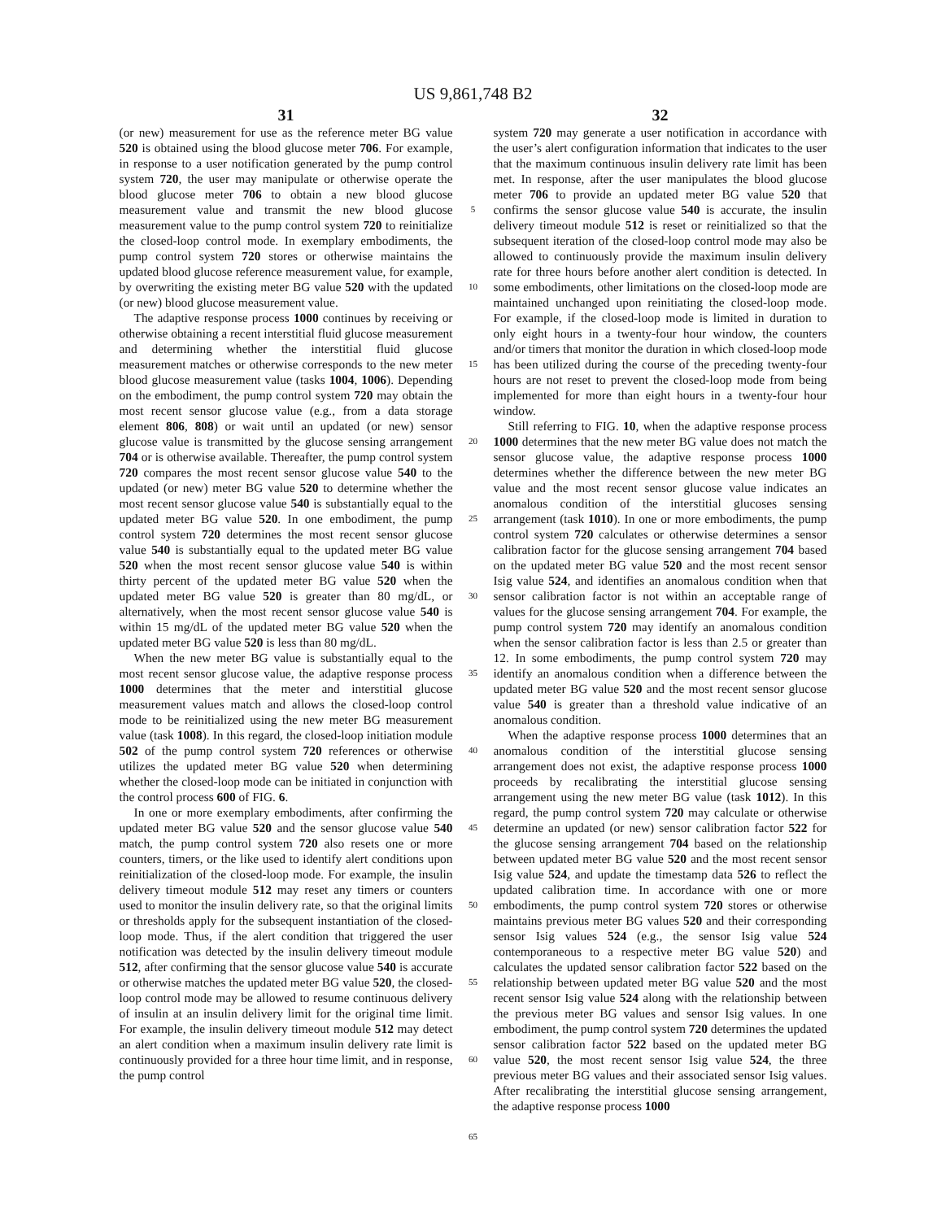US 9,861,748 B2
31
(or new) measurement for use as the reference meter BG value 520 is obtained using the blood glucose meter 706. For example, in response to a user notification generated by the pump control system 720, the user may manipulate or otherwise operate the blood glucose meter 706 to obtain a new blood glucose measurement value and transmit the new blood glucose measurement value to the pump control system 720 to reinitialize the closed-loop control mode. In exemplary embodiments, the pump control system 720 stores or otherwise maintains the updated blood glucose reference measurement value, for example, by overwriting the existing meter BG value 520 with the updated (or new) blood glucose measurement value.
The adaptive response process 1000 continues by receiving or otherwise obtaining a recent interstitial fluid glucose measurement and determining whether the interstitial fluid glucose measurement matches or otherwise corresponds to the new meter blood glucose measurement value (tasks 1004, 1006). Depending on the embodiment, the pump control system 720 may obtain the most recent sensor glucose value (e.g., from a data storage element 806, 808) or wait until an updated (or new) sensor glucose value is transmitted by the glucose sensing arrangement 704 or is otherwise available. Thereafter, the pump control system 720 compares the most recent sensor glucose value 540 to the updated (or new) meter BG value 520 to determine whether the most recent sensor glucose value 540 is substantially equal to the updated meter BG value 520. In one embodiment, the pump control system 720 determines the most recent sensor glucose value 540 is substantially equal to the updated meter BG value 520 when the most recent sensor glucose value 540 is within thirty percent of the updated meter BG value 520 when the updated meter BG value 520 is greater than 80 mg/dL, or alternatively, when the most recent sensor glucose value 540 is within 15 mg/dL of the updated meter BG value 520 when the updated meter BG value 520 is less than 80 mg/dL.
When the new meter BG value is substantially equal to the most recent sensor glucose value, the adaptive response process 1000 determines that the meter and interstitial glucose measurement values match and allows the closed-loop control mode to be reinitialized using the new meter BG measurement value (task 1008). In this regard, the closed-loop initiation module 502 of the pump control system 720 references or otherwise utilizes the updated meter BG value 520 when determining whether the closed-loop mode can be initiated in conjunction with the control process 600 of FIG. 6.
In one or more exemplary embodiments, after confirming the updated meter BG value 520 and the sensor glucose value 540 match, the pump control system 720 also resets one or more counters, timers, or the like used to identify alert conditions upon reinitialization of the closed-loop mode. For example, the insulin delivery timeout module 512 may reset any timers or counters used to monitor the insulin delivery rate, so that the original limits or thresholds apply for the subsequent instantiation of the closed-loop mode. Thus, if the alert condition that triggered the user notification was detected by the insulin delivery timeout module 512, after confirming that the sensor glucose value 540 is accurate or otherwise matches the updated meter BG value 520, the closed-loop control mode may be allowed to resume continuous delivery of insulin at an insulin delivery limit for the original time limit. For example, the insulin delivery timeout module 512 may detect an alert condition when a maximum insulin delivery rate limit is continuously provided for a three hour time limit, and in response, the pump control
5
10
15
20
25
30
35
40
45
50
55
60
65
32
system 720 may generate a user notification in accordance with the user’s alert configuration information that indicates to the user that the maximum continuous insulin delivery rate limit has been met. In response, after the user manipulates the blood glucose meter 706 to provide an updated meter BG value 520 that confirms the sensor glucose value 540 is accurate, the insulin delivery timeout module 512 is reset or reinitialized so that the subsequent iteration of the closed-loop control mode may also be allowed to continuously provide the maximum insulin delivery rate for three hours before another alert condition is detected. In some embodiments, other limitations on the closed-loop mode are maintained unchanged upon reinitiating the closed-loop mode. For example, if the closed-loop mode is limited in duration to only eight hours in a twenty-four hour window, the counters and/or timers that monitor the duration in which closed-loop mode has been utilized during the course of the preceding twenty-four hours are not reset to prevent the closed-loop mode from being implemented for more than eight hours in a twenty-four hour window.
Still referring to FIG. 10, when the adaptive response process 1000 determines that the new meter BG value does not match the sensor glucose value, the adaptive response process 1000 determines whether the difference between the new meter BG value and the most recent sensor glucose value indicates an anomalous condition of the interstitial glucoses sensing arrangement (task 1010). In one or more embodiments, the pump control system 720 calculates or otherwise determines a sensor calibration factor for the glucose sensing arrangement 704 based on the updated meter BG value 520 and the most recent sensor Isig value 524, and identifies an anomalous condition when that sensor calibration factor is not within an acceptable range of values for the glucose sensing arrangement 704. For example, the pump control system 720 may identify an anomalous condition when the sensor calibration factor is less than 2.5 or greater than 12. In some embodiments, the pump control system 720 may identify an anomalous condition when a difference between the updated meter BG value 520 and the most recent sensor glucose value 540 is greater than a threshold value indicative of an anomalous condition.
When the adaptive response process 1000 determines that an anomalous condition of the interstitial glucose sensing arrangement does not exist, the adaptive response process 1000 proceeds by recalibrating the interstitial glucose sensing arrangement using the new meter BG value (task 1012). In this regard, the pump control system 720 may calculate or otherwise determine an updated (or new) sensor calibration factor 522 for the glucose sensing arrangement 704 based on the relationship between updated meter BG value 520 and the most recent sensor Isig value 524, and update the timestamp data 526 to reflect the updated calibration time. In accordance with one or more embodiments, the pump control system 720 stores or otherwise maintains previous meter BG values 520 and their corresponding sensor Isig values 524 (e.g., the sensor Isig value 524 contemporaneous to a respective meter BG value 520) and calculates the updated sensor calibration factor 522 based on the relationship between updated meter BG value 520 and the most recent sensor Isig value 524 along with the relationship between the previous meter BG values and sensor Isig values. In one embodiment, the pump control system 720 determines the updated sensor calibration factor 522 based on the updated meter BG value 520, the most recent sensor Isig value 524, the three previous meter BG values and their associated sensor Isig values. After recalibrating the interstitial glucose sensing arrangement, the adaptive response process 1000